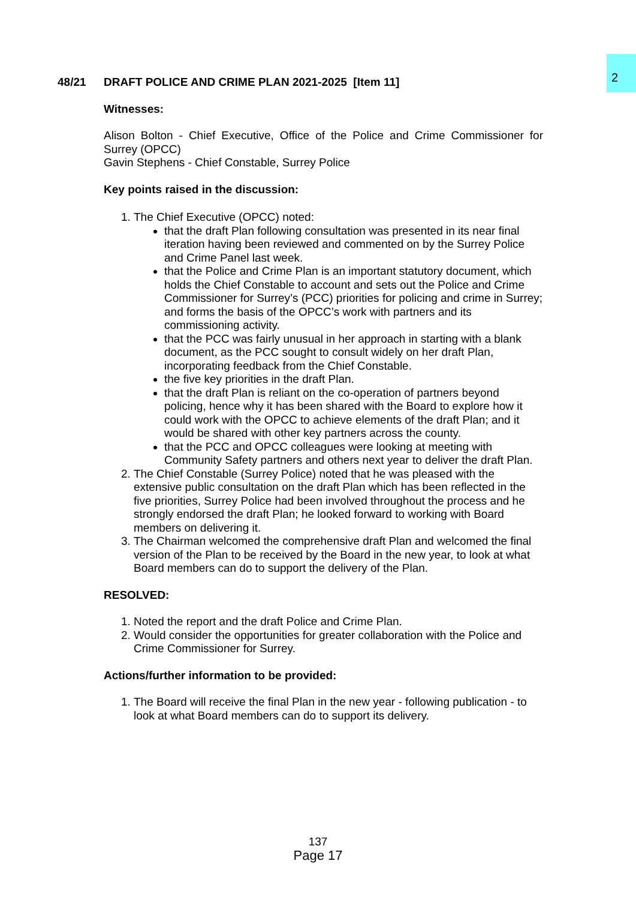2
48/21 DRAFT POLICE AND CRIME PLAN 2021-2025 [Item 11]
Witnesses:
Alison Bolton - Chief Executive, Office of the Police and Crime Commissioner for Surrey (OPCC)
Gavin Stephens - Chief Constable, Surrey Police
Key points raised in the discussion:
1. The Chief Executive (OPCC) noted:
that the draft Plan following consultation was presented in its near final iteration having been reviewed and commented on by the Surrey Police and Crime Panel last week.
that the Police and Crime Plan is an important statutory document, which holds the Chief Constable to account and sets out the Police and Crime Commissioner for Surrey’s (PCC) priorities for policing and crime in Surrey; and forms the basis of the OPCC’s work with partners and its commissioning activity.
that the PCC was fairly unusual in her approach in starting with a blank document, as the PCC sought to consult widely on her draft Plan, incorporating feedback from the Chief Constable.
the five key priorities in the draft Plan.
that the draft Plan is reliant on the co-operation of partners beyond policing, hence why it has been shared with the Board to explore how it could work with the OPCC to achieve elements of the draft Plan; and it would be shared with other key partners across the county.
that the PCC and OPCC colleagues were looking at meeting with Community Safety partners and others next year to deliver the draft Plan.
2. The Chief Constable (Surrey Police) noted that he was pleased with the extensive public consultation on the draft Plan which has been reflected in the five priorities, Surrey Police had been involved throughout the process and he strongly endorsed the draft Plan; he looked forward to working with Board members on delivering it.
3. The Chairman welcomed the comprehensive draft Plan and welcomed the final version of the Plan to be received by the Board in the new year, to look at what Board members can do to support the delivery of the Plan.
RESOLVED:
1. Noted the report and the draft Police and Crime Plan.
2. Would consider the opportunities for greater collaboration with the Police and Crime Commissioner for Surrey.
Actions/further information to be provided:
1. The Board will receive the final Plan in the new year - following publication - to look at what Board members can do to support its delivery.
137
Page 17